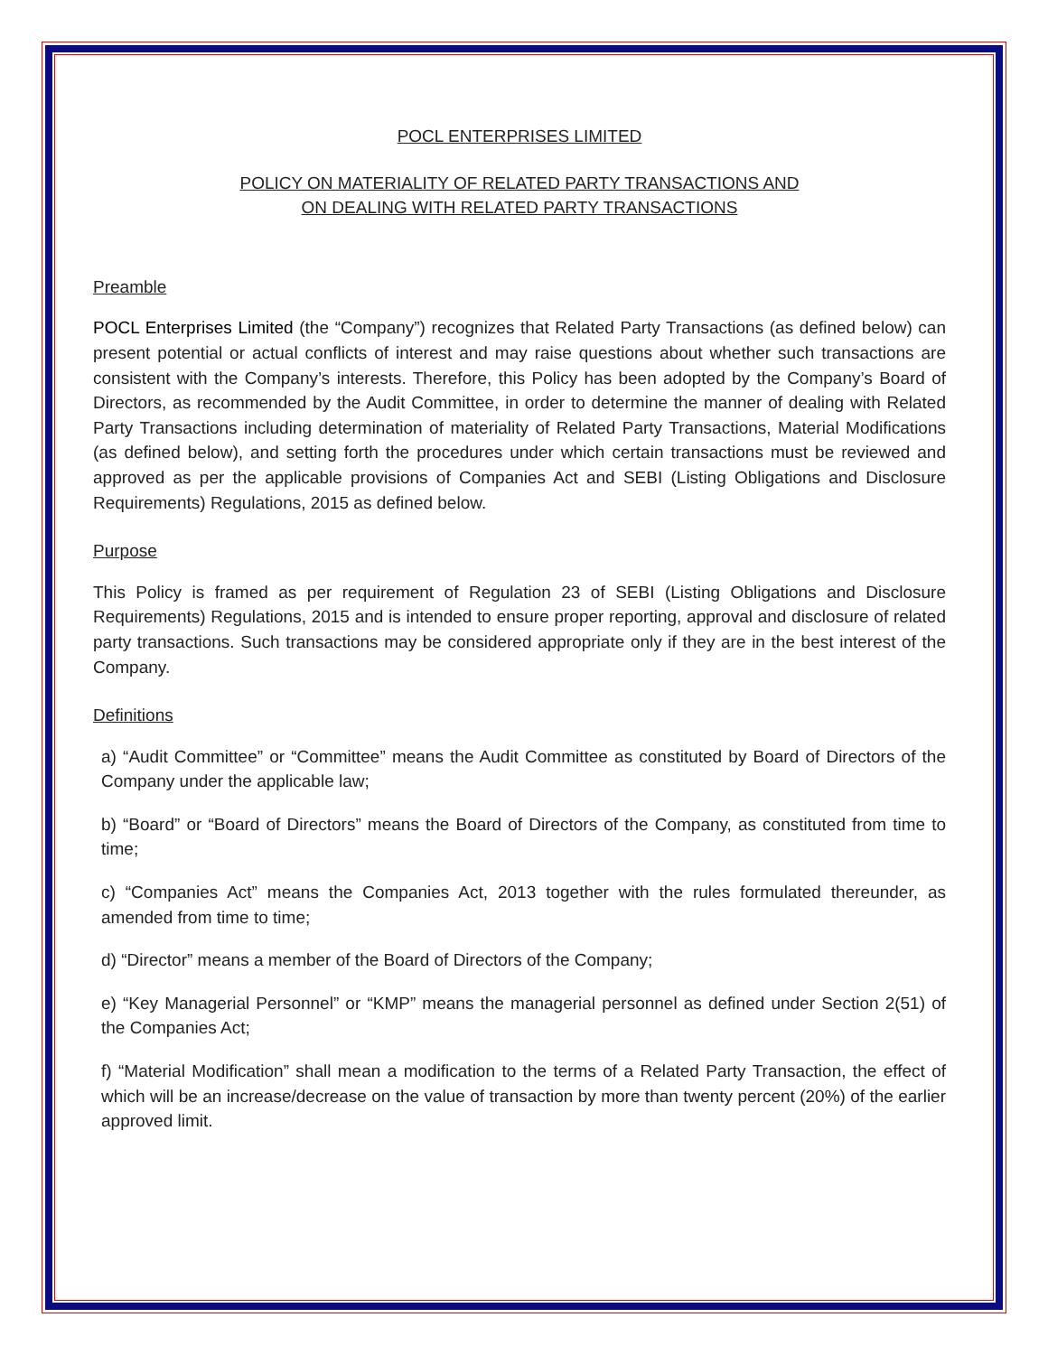POCL ENTERPRISES LIMITED
POLICY ON MATERIALITY OF RELATED PARTY TRANSACTIONS AND
ON DEALING WITH RELATED PARTY TRANSACTIONS
Preamble
POCL Enterprises Limited (the “Company”) recognizes that Related Party Transactions (as defined below) can present potential or actual conflicts of interest and may raise questions about whether such transactions are consistent with the Company’s interests. Therefore, this Policy has been adopted by the Company’s Board of Directors, as recommended by the Audit Committee, in order to determine the manner of dealing with Related Party Transactions including determination of materiality of Related Party Transactions, Material Modifications (as defined below), and setting forth the procedures under which certain transactions must be reviewed and approved as per the applicable provisions of Companies Act and SEBI (Listing Obligations and Disclosure Requirements) Regulations, 2015 as defined below.
Purpose
This Policy is framed as per requirement of Regulation 23 of SEBI (Listing Obligations and Disclosure Requirements) Regulations, 2015 and is intended to ensure proper reporting, approval and disclosure of related party transactions. Such transactions may be considered appropriate only if they are in the best interest of the Company.
Definitions
a) “Audit Committee” or “Committee” means the Audit Committee as constituted by Board of Directors of the Company under the applicable law;
b) “Board” or “Board of Directors” means the Board of Directors of the Company, as constituted from time to time;
c) “Companies Act” means the Companies Act, 2013 together with the rules formulated thereunder, as amended from time to time;
d) “Director” means a member of the Board of Directors of the Company;
e) “Key Managerial Personnel” or “KMP” means the managerial personnel as defined under Section 2(51) of the Companies Act;
f) “Material Modification” shall mean a modification to the terms of a Related Party Transaction, the effect of which will be an increase/decrease on the value of transaction by more than twenty percent (20%) of the earlier approved limit.